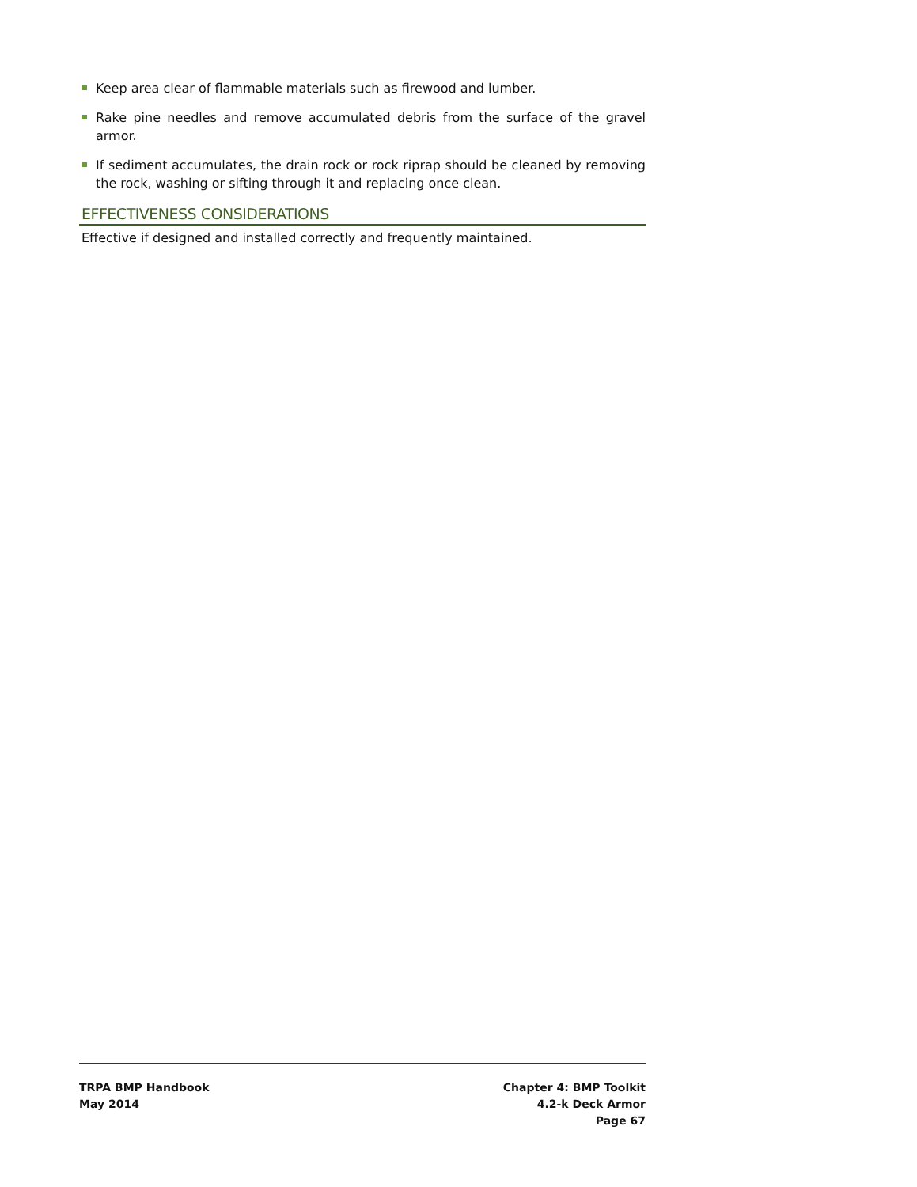Keep area clear of flammable materials such as firewood and lumber.
Rake pine needles and remove accumulated debris from the surface of the gravel armor.
If sediment accumulates, the drain rock or rock riprap should be cleaned by removing the rock, washing or sifting through it and replacing once clean.
EFFECTIVENESS CONSIDERATIONS
Effective if designed and installed correctly and frequently maintained.
TRPA BMP Handbook
May 2014
Chapter 4: BMP Toolkit
4.2-k Deck Armor
Page 67